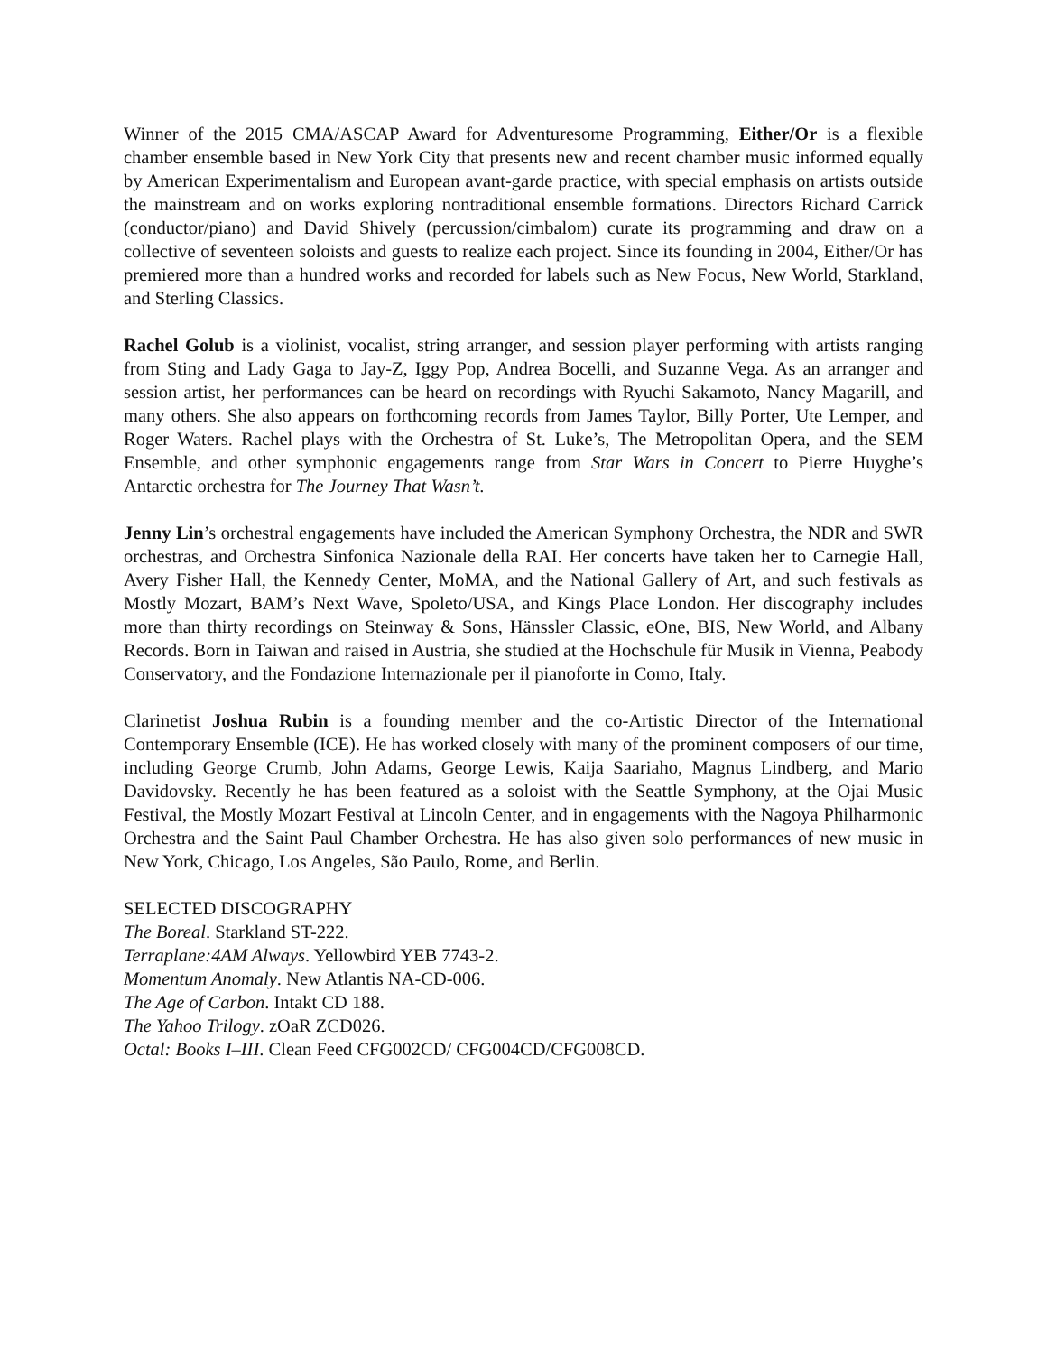Winner of the 2015 CMA/ASCAP Award for Adventuresome Programming, Either/Or is a flexible chamber ensemble based in New York City that presents new and recent chamber music informed equally by American Experimentalism and European avant-garde practice, with special emphasis on artists outside the mainstream and on works exploring nontraditional ensemble formations. Directors Richard Carrick (conductor/piano) and David Shively (percussion/cimbalom) curate its programming and draw on a collective of seventeen soloists and guests to realize each project. Since its founding in 2004, Either/Or has premiered more than a hundred works and recorded for labels such as New Focus, New World, Starkland, and Sterling Classics.
Rachel Golub is a violinist, vocalist, string arranger, and session player performing with artists ranging from Sting and Lady Gaga to Jay-Z, Iggy Pop, Andrea Bocelli, and Suzanne Vega. As an arranger and session artist, her performances can be heard on recordings with Ryuchi Sakamoto, Nancy Magarill, and many others. She also appears on forthcoming records from James Taylor, Billy Porter, Ute Lemper, and Roger Waters. Rachel plays with the Orchestra of St. Luke’s, The Metropolitan Opera, and the SEM Ensemble, and other symphonic engagements range from Star Wars in Concert to Pierre Huyghe’s Antarctic orchestra for The Journey That Wasn’t.
Jenny Lin’s orchestral engagements have included the American Symphony Orchestra, the NDR and SWR orchestras, and Orchestra Sinfonica Nazionale della RAI. Her concerts have taken her to Carnegie Hall, Avery Fisher Hall, the Kennedy Center, MoMA, and the National Gallery of Art, and such festivals as Mostly Mozart, BAM’s Next Wave, Spoleto/USA, and Kings Place London. Her discography includes more than thirty recordings on Steinway & Sons, Hänssler Classic, eOne, BIS, New World, and Albany Records. Born in Taiwan and raised in Austria, she studied at the Hochschule für Musik in Vienna, Peabody Conservatory, and the Fondazione Internazionale per il pianoforte in Como, Italy.
Clarinetist Joshua Rubin is a founding member and the co-Artistic Director of the International Contemporary Ensemble (ICE). He has worked closely with many of the prominent composers of our time, including George Crumb, John Adams, George Lewis, Kaija Saariaho, Magnus Lindberg, and Mario Davidovsky. Recently he has been featured as a soloist with the Seattle Symphony, at the Ojai Music Festival, the Mostly Mozart Festival at Lincoln Center, and in engagements with the Nagoya Philharmonic Orchestra and the Saint Paul Chamber Orchestra. He has also given solo performances of new music in New York, Chicago, Los Angeles, São Paulo, Rome, and Berlin.
SELECTED DISCOGRAPHY
The Boreal. Starkland ST-222.
Terraplane:4AM Always. Yellowbird YEB 7743-2.
Momentum Anomaly. New Atlantis NA-CD-006.
The Age of Carbon. Intakt CD 188.
The Yahoo Trilogy. zOaR ZCD026.
Octal: Books I–III. Clean Feed CFG002CD/ CFG004CD/CFG008CD.